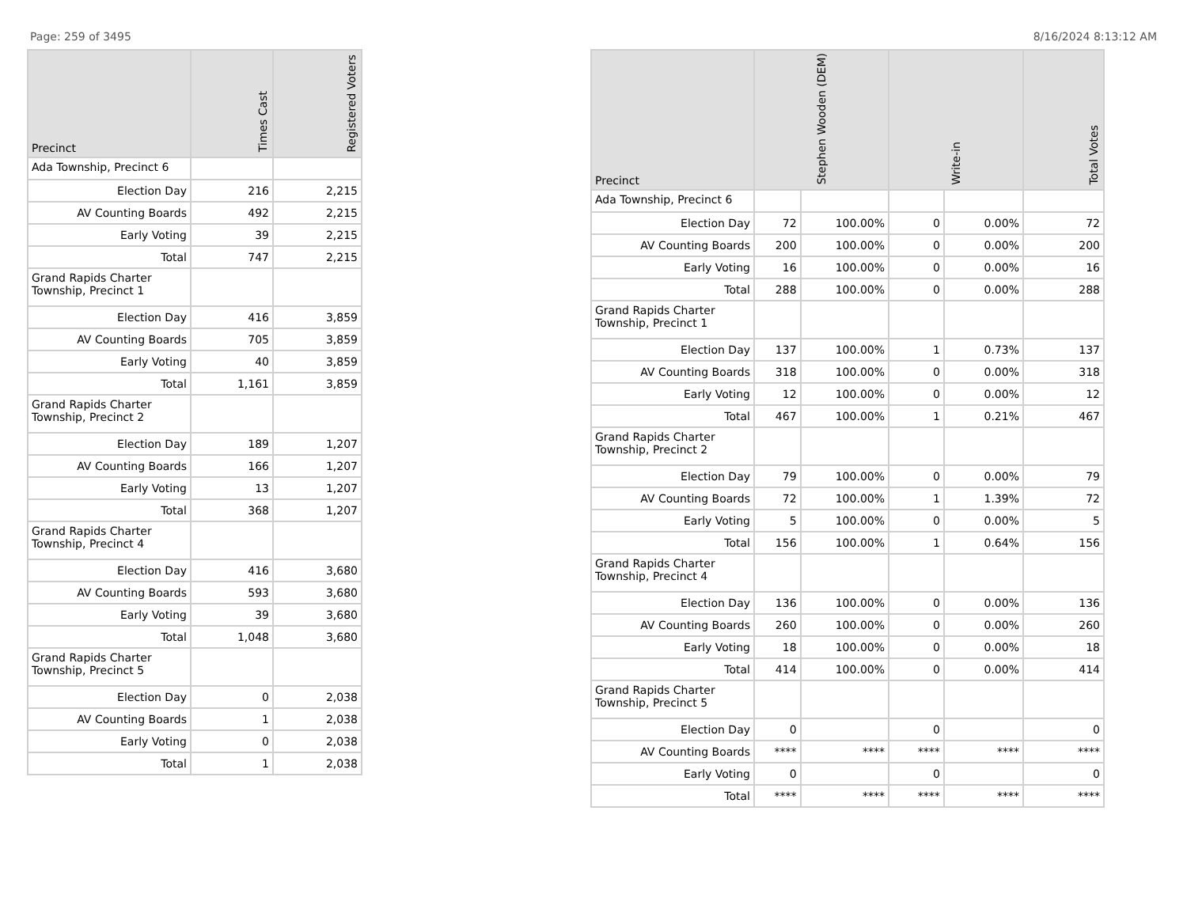Page: 259 of 3495 8/16/2024 8:13:12 AM
| Precinct | Times Cast | Registered Voters |
| --- | --- | --- |
| Ada Township, Precinct 6 | | |
| Election Day | 216 | 2,215 |
| AV Counting Boards | 492 | 2,215 |
| Early Voting | 39 | 2,215 |
| Total | 747 | 2,215 |
| Grand Rapids Charter Township, Precinct 1 | | |
| Election Day | 416 | 3,859 |
| AV Counting Boards | 705 | 3,859 |
| Early Voting | 40 | 3,859 |
| Total | 1,161 | 3,859 |
| Grand Rapids Charter Township, Precinct 2 | | |
| Election Day | 189 | 1,207 |
| AV Counting Boards | 166 | 1,207 |
| Early Voting | 13 | 1,207 |
| Total | 368 | 1,207 |
| Grand Rapids Charter Township, Precinct 4 | | |
| Election Day | 416 | 3,680 |
| AV Counting Boards | 593 | 3,680 |
| Early Voting | 39 | 3,680 |
| Total | 1,048 | 3,680 |
| Grand Rapids Charter Township, Precinct 5 | | |
| Election Day | 0 | 2,038 |
| AV Counting Boards | 1 | 2,038 |
| Early Voting | 0 | 2,038 |
| Total | 1 | 2,038 |
| Precinct | Stephen Wooden (DEM) | | Write-in | | Total Votes |
| --- | --- | --- | --- | --- | --- |
| Ada Township, Precinct 6 | | | | | |
| Election Day | 72 | 100.00% | 0 | 0.00% | 72 |
| AV Counting Boards | 200 | 100.00% | 0 | 0.00% | 200 |
| Early Voting | 16 | 100.00% | 0 | 0.00% | 16 |
| Total | 288 | 100.00% | 0 | 0.00% | 288 |
| Grand Rapids Charter Township, Precinct 1 | | | | | |
| Election Day | 137 | 100.00% | 1 | 0.73% | 137 |
| AV Counting Boards | 318 | 100.00% | 0 | 0.00% | 318 |
| Early Voting | 12 | 100.00% | 0 | 0.00% | 12 |
| Total | 467 | 100.00% | 1 | 0.21% | 467 |
| Grand Rapids Charter Township, Precinct 2 | | | | | |
| Election Day | 79 | 100.00% | 0 | 0.00% | 79 |
| AV Counting Boards | 72 | 100.00% | 1 | 1.39% | 72 |
| Early Voting | 5 | 100.00% | 0 | 0.00% | 5 |
| Total | 156 | 100.00% | 1 | 0.64% | 156 |
| Grand Rapids Charter Township, Precinct 4 | | | | | |
| Election Day | 136 | 100.00% | 0 | 0.00% | 136 |
| AV Counting Boards | 260 | 100.00% | 0 | 0.00% | 260 |
| Early Voting | 18 | 100.00% | 0 | 0.00% | 18 |
| Total | 414 | 100.00% | 0 | 0.00% | 414 |
| Grand Rapids Charter Township, Precinct 5 | | | | | |
| Election Day | 0 | | 0 | | 0 |
| AV Counting Boards | **** | **** | **** | **** | **** |
| Early Voting | 0 | | 0 | | 0 |
| Total | **** | **** | **** | **** | **** |